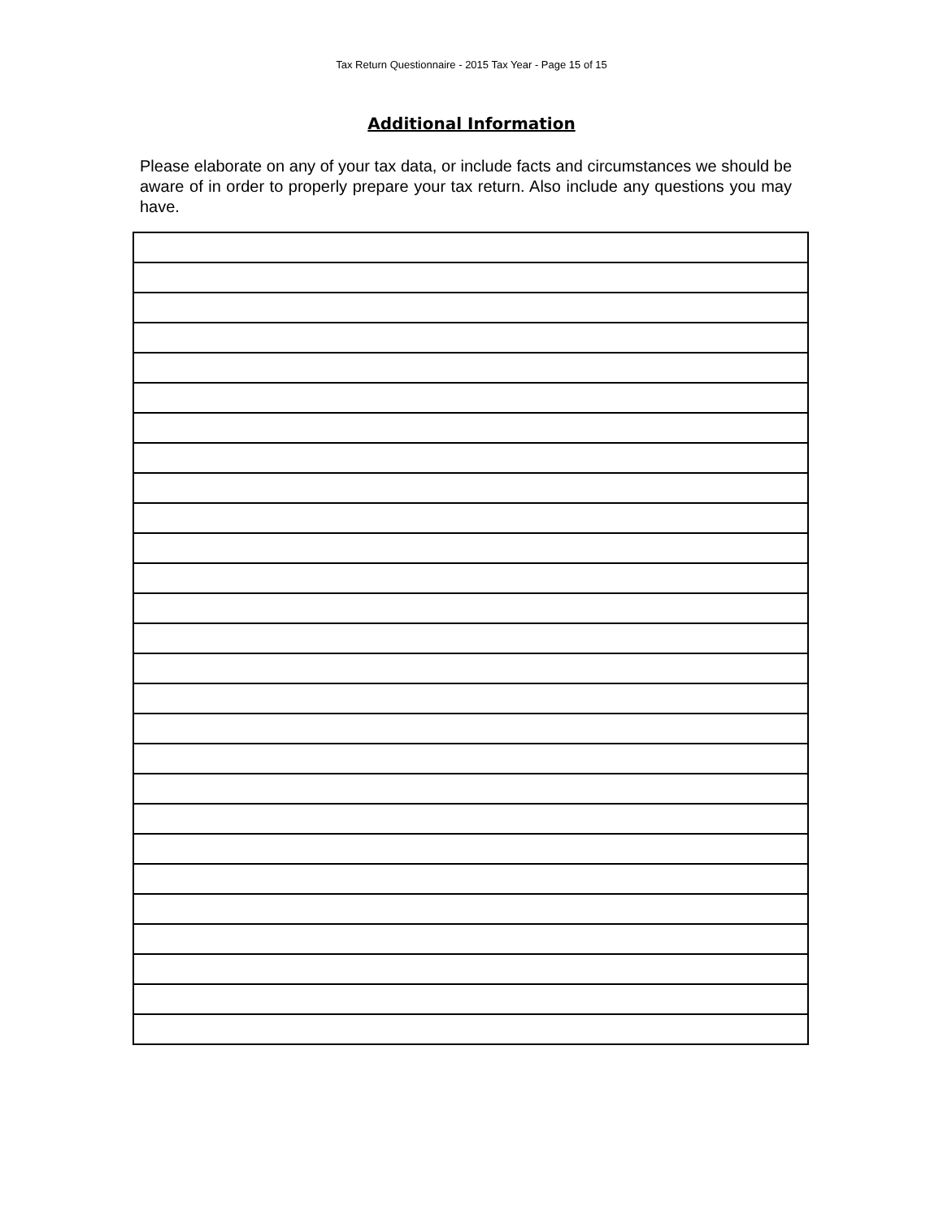Tax Return Questionnaire - 2015 Tax Year - Page 15 of 15
Additional Information
Please elaborate on any of your tax data, or include facts and circumstances we should be aware of in order to properly prepare your tax return. Also include any questions you may have.